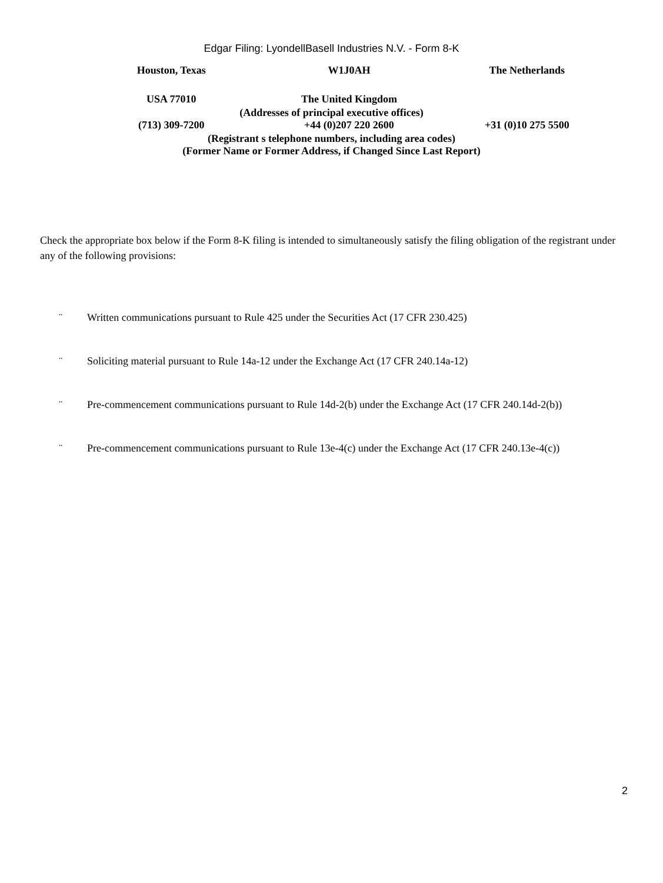Edgar Filing: LyondellBasell Industries N.V. - Form 8-K
Houston, Texas W1J0AH The Netherlands
USA 77010 The United Kingdom
(Addresses of principal executive offices)
(713) 309-7200 +44 (0)207 220 2600 +31 (0)10 275 5500
(Registrant s telephone numbers, including area codes)
(Former Name or Former Address, if Changed Since Last Report)
Check the appropriate box below if the Form 8-K filing is intended to simultaneously satisfy the filing obligation of the registrant under any of the following provisions:
¨ Written communications pursuant to Rule 425 under the Securities Act (17 CFR 230.425)
¨ Soliciting material pursuant to Rule 14a-12 under the Exchange Act (17 CFR 240.14a-12)
¨ Pre-commencement communications pursuant to Rule 14d-2(b) under the Exchange Act (17 CFR 240.14d-2(b))
¨ Pre-commencement communications pursuant to Rule 13e-4(c) under the Exchange Act (17 CFR 240.13e-4(c))
2